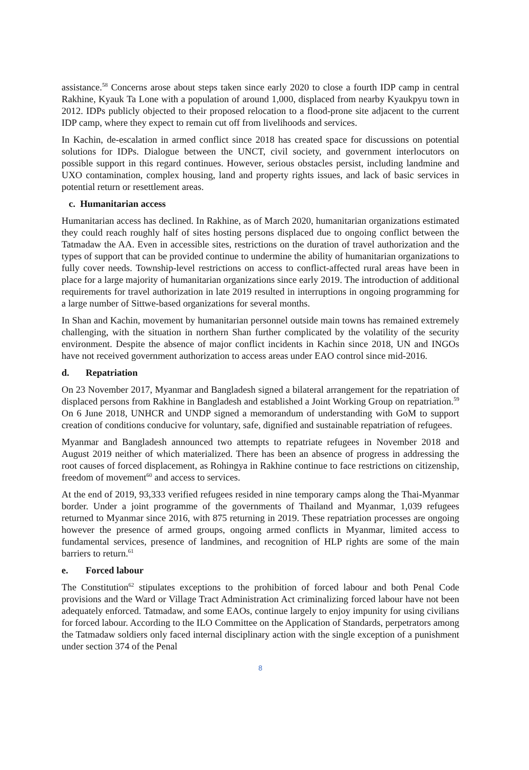assistance.<sup>58</sup> Concerns arose about steps taken since early 2020 to close a fourth IDP camp in central Rakhine, Kyauk Ta Lone with a population of around 1,000, displaced from nearby Kyaukpyu town in 2012. IDPs publicly objected to their proposed relocation to a flood-prone site adjacent to the current IDP camp, where they expect to remain cut off from livelihoods and services.
In Kachin, de-escalation in armed conflict since 2018 has created space for discussions on potential solutions for IDPs. Dialogue between the UNCT, civil society, and government interlocutors on possible support in this regard continues. However, serious obstacles persist, including landmine and UXO contamination, complex housing, land and property rights issues, and lack of basic services in potential return or resettlement areas.
c. Humanitarian access
Humanitarian access has declined. In Rakhine, as of March 2020, humanitarian organizations estimated they could reach roughly half of sites hosting persons displaced due to ongoing conflict between the Tatmadaw the AA. Even in accessible sites, restrictions on the duration of travel authorization and the types of support that can be provided continue to undermine the ability of humanitarian organizations to fully cover needs. Township-level restrictions on access to conflict-affected rural areas have been in place for a large majority of humanitarian organizations since early 2019. The introduction of additional requirements for travel authorization in late 2019 resulted in interruptions in ongoing programming for a large number of Sittwe-based organizations for several months.
In Shan and Kachin, movement by humanitarian personnel outside main towns has remained extremely challenging, with the situation in northern Shan further complicated by the volatility of the security environment. Despite the absence of major conflict incidents in Kachin since 2018, UN and INGOs have not received government authorization to access areas under EAO control since mid-2016.
d. Repatriation
On 23 November 2017, Myanmar and Bangladesh signed a bilateral arrangement for the repatriation of displaced persons from Rakhine in Bangladesh and established a Joint Working Group on repatriation.<sup>59</sup> On 6 June 2018, UNHCR and UNDP signed a memorandum of understanding with GoM to support creation of conditions conducive for voluntary, safe, dignified and sustainable repatriation of refugees.
Myanmar and Bangladesh announced two attempts to repatriate refugees in November 2018 and August 2019 neither of which materialized. There has been an absence of progress in addressing the root causes of forced displacement, as Rohingya in Rakhine continue to face restrictions on citizenship, freedom of movement<sup>60</sup> and access to services.
At the end of 2019, 93,333 verified refugees resided in nine temporary camps along the Thai-Myanmar border. Under a joint programme of the governments of Thailand and Myanmar, 1,039 refugees returned to Myanmar since 2016, with 875 returning in 2019. These repatriation processes are ongoing however the presence of armed groups, ongoing armed conflicts in Myanmar, limited access to fundamental services, presence of landmines, and recognition of HLP rights are some of the main barriers to return.<sup>61</sup>
e. Forced labour
The Constitution<sup>62</sup> stipulates exceptions to the prohibition of forced labour and both Penal Code provisions and the Ward or Village Tract Administration Act criminalizing forced labour have not been adequately enforced. Tatmadaw, and some EAOs, continue largely to enjoy impunity for using civilians for forced labour. According to the ILO Committee on the Application of Standards, perpetrators among the Tatmadaw soldiers only faced internal disciplinary action with the single exception of a punishment under section 374 of the Penal
8